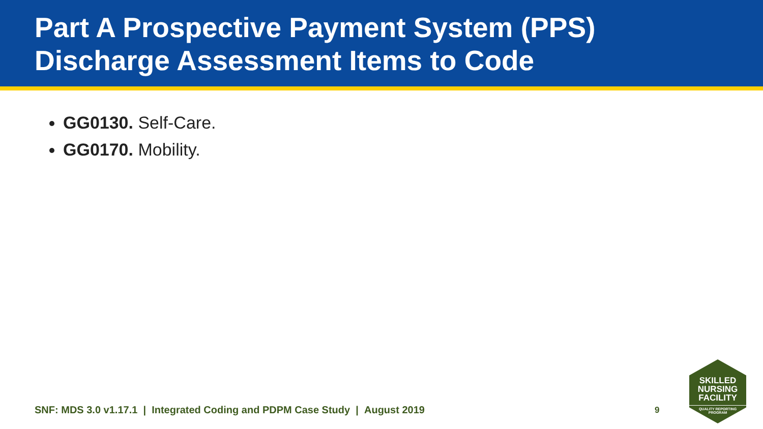Part A Prospective Payment System (PPS)
Discharge Assessment Items to Code
GG0130. Self-Care.
GG0170. Mobility.
SNF: MDS 3.0 v1.17.1 | Integrated Coding and PDPM Case Study | August 2019
9
SKILLED
NURSING
FACILITY
QUALITY REPORTING
PROGRAM